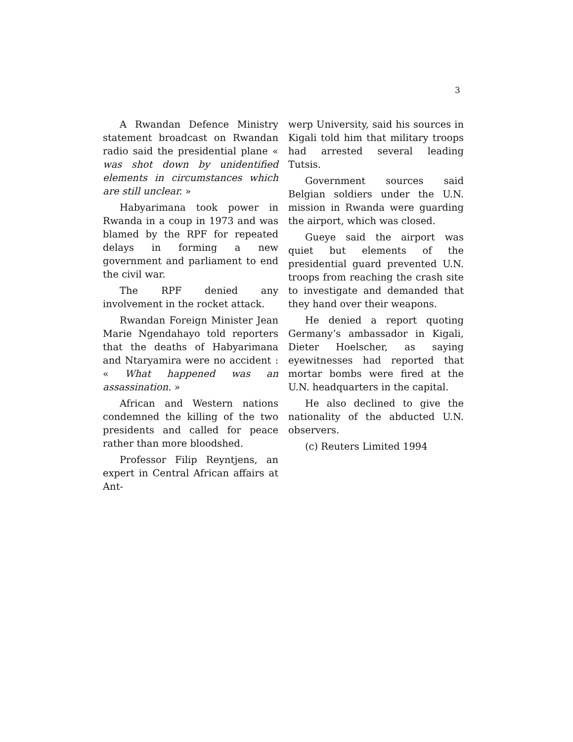3
A Rwandan Defence Ministry statement broadcast on Rwandan radio said the presidential plane « was shot down by unidentified elements in circumstances which are still unclear. »
Habyarimana took power in Rwanda in a coup in 1973 and was blamed by the RPF for repeated delays in forming a new government and parliament to end the civil war.
The RPF denied any involvement in the rocket attack.
Rwandan Foreign Minister Jean Marie Ngendahayo told reporters that the deaths of Habyarimana and Ntaryamira were no accident : « What happened was an assassination. »
African and Western nations condemned the killing of the two presidents and called for peace rather than more bloodshed.
Professor Filip Reyntjens, an expert in Central African affairs at Ant-
werp University, said his sources in Kigali told him that military troops had arrested several leading Tutsis.
Government sources said Belgian soldiers under the U.N. mission in Rwanda were guarding the airport, which was closed.
Gueye said the airport was quiet but elements of the presidential guard prevented U.N. troops from reaching the crash site to investigate and demanded that they hand over their weapons.
He denied a report quoting Germany’s ambassador in Kigali, Dieter Hoelscher, as saying eyewitnesses had reported that mortar bombs were fired at the U.N. headquarters in the capital.
He also declined to give the nationality of the abducted U.N. observers.
(c) Reuters Limited 1994